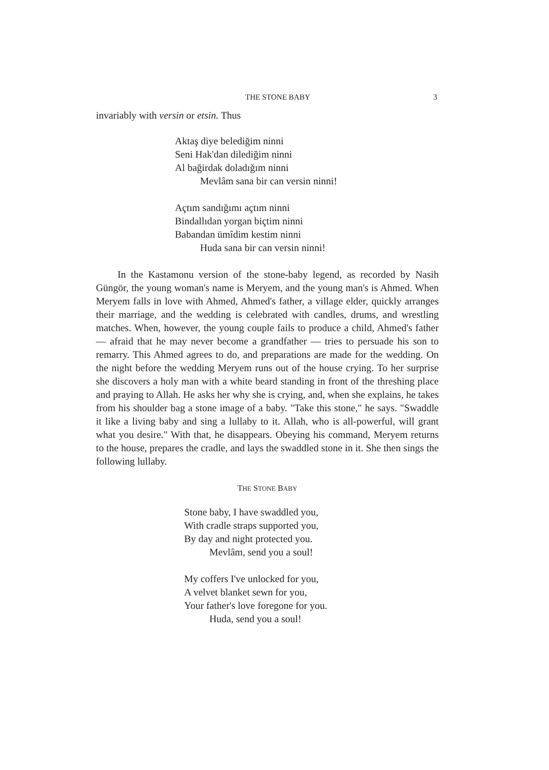THE STONE BABY 3
invariably with versin or etsin. Thus
Aktaş diye belediğim ninni
Seni Hak'dan dilediğim ninni
Al bağirdak doladığım ninni
Mevlâm sana bir can versin ninni!
Açtım sandığımı açtım ninni
Bindallıdan yorgan biçtim ninni
Babandan ümîdim kestim ninni
Huda sana bir can versin ninni!
In the Kastamonu version of the stone-baby legend, as recorded by Nasih Güngör, the young woman's name is Meryem, and the young man's is Ahmed. When Meryem falls in love with Ahmed, Ahmed's father, a village elder, quickly arranges their marriage, and the wedding is celebrated with candles, drums, and wrestling matches. When, however, the young couple fails to produce a child, Ahmed's father — afraid that he may never become a grandfather — tries to persuade his son to remarry. This Ahmed agrees to do, and preparations are made for the wedding. On the night before the wedding Meryem runs out of the house crying. To her surprise she discovers a holy man with a white beard standing in front of the threshing place and praying to Allah. He asks her why she is crying, and, when she explains, he takes from his shoulder bag a stone image of a baby. "Take this stone," he says. "Swaddle it like a living baby and sing a lullaby to it. Allah, who is all-powerful, will grant what you desire." With that, he disappears. Obeying his command, Meryem returns to the house, prepares the cradle, and lays the swaddled stone in it. She then sings the following lullaby.
THE STONE BABY
Stone baby, I have swaddled you,
With cradle straps supported you,
By day and night protected you.
Mevlâm, send you a soul!
My coffers I've unlocked for you,
A velvet blanket sewn for you,
Your father's love foregone for you.
Huda, send you a soul!